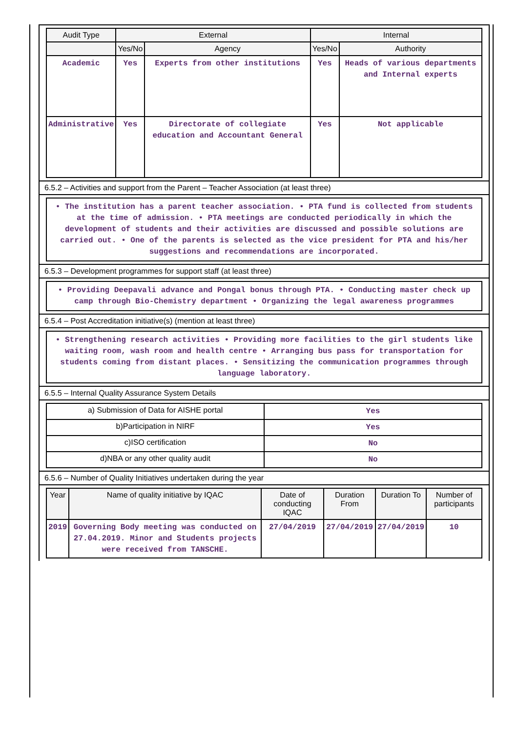| Audit Type | External | | Internal | |
| --- | --- | --- | --- | --- |
| | Yes/No | Agency | Yes/No | Authority |
| Academic | Yes | Experts from other institutions | Yes | Heads of various departments and Internal experts |
| Administrative | Yes | Directorate of collegiate education and Accountant General | Yes | Not applicable |
6.5.2 – Activities and support from the Parent – Teacher Association (at least three)
• The institution has a parent teacher association. • PTA fund is collected from students at the time of admission. • PTA meetings are conducted periodically in which the development of students and their activities are discussed and possible solutions are carried out. • One of the parents is selected as the vice president for PTA and his/her suggestions and recommendations are incorporated.
6.5.3 – Development programmes for support staff (at least three)
• Providing Deepavali advance and Pongal bonus through PTA. • Conducting master check up camp through Bio-Chemistry department • Organizing the legal awareness programmes
6.5.4 – Post Accreditation initiative(s) (mention at least three)
• Strengthening research activities • Providing more facilities to the girl students like waiting room, wash room and health centre • Arranging bus pass for transportation for students coming from distant places. • Sensitizing the communication programmes through language laboratory.
6.5.5 – Internal Quality Assurance System Details
| a) Submission of Data for AISHE portal | Yes |
| b)Participation in NIRF | Yes |
| c)ISO certification | No |
| d)NBA or any other quality audit | No |
6.5.6 – Number of Quality Initiatives undertaken during the year
| Year | Name of quality initiative by IQAC | Date of conducting IQAC | Duration From | Duration To | Number of participants |
| --- | --- | --- | --- | --- | --- |
| 2019 | Governing Body meeting was conducted on 27.04.2019. Minor and Students projects were received from TANSCHE. | 27/04/2019 | 27/04/2019 | 27/04/2019 | 10 |